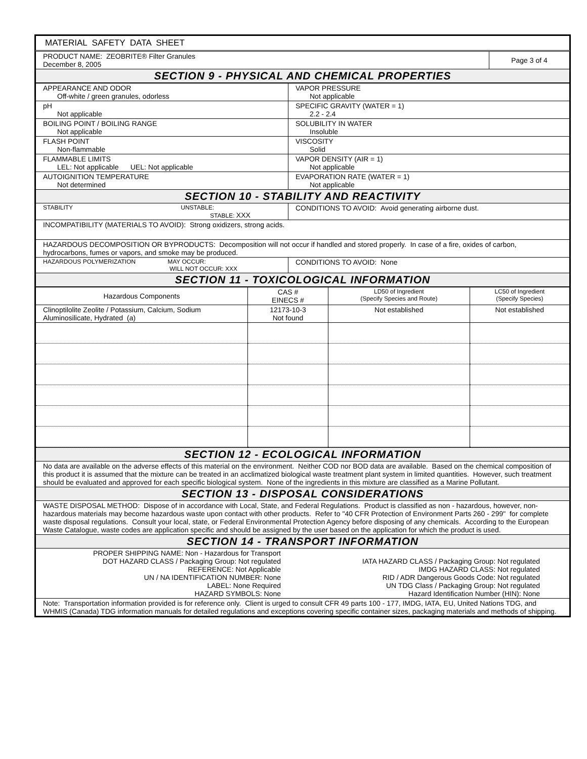| MATERIAL SAFETY DATA SHEET | |
| PRODUCT NAME: ZEOBRITE® Filter Granules December 8, 2005 | Page 3 of 4 |
| SECTION 9 - PHYSICAL AND CHEMICAL PROPERTIES | |
| APPEARANCE AND ODOR Off-white / green granules, odorless | VAPOR PRESSURE Not applicable |
| pH Not applicable | SPECIFIC GRAVITY (WATER = 1) 2.2 - 2.4 |
| BOILING POINT / BOILING RANGE Not applicable | SOLUBILITY IN WATER Insoluble |
| FLASH POINT Non-flammable | VISCOSITY Solid |
| FLAMMABLE LIMITS LEL: Not applicable UEL: Not applicable | VAPOR DENSITY (AIR = 1) Not applicable |
| AUTOIGNITION TEMPERATURE Not determined | EVAPORATION RATE (WATER = 1) Not applicable |
| SECTION 10 - STABILITY AND REACTIVITY | |
| STABILITY UNSTABLE: STABLE: XXX | CONDITIONS TO AVOID: Avoid generating airborne dust. |
| INCOMPATIBILITY (MATERIALS TO AVOID): Strong oxidizers, strong acids. | |
| HAZARDOUS DECOMPOSITION OR BYPRODUCTS: Decomposition will not occur if handled and stored properly. In case of a fire, oxides of carbon, hydrocarbons, fumes or vapors, and smoke may be produced. | |
| HAZARDOUS POLYMERIZATION MAY OCCUR: WILL NOT OCCUR: XXX | CONDITIONS TO AVOID: None |
| SECTION 11 - TOXICOLOGICAL INFORMATION | |
| Hazardous Components | CAS # EINECS # | LD50 of Ingredient (Specify Species and Route) | LC50 of Ingredient (Specify Species) |
| --- | --- | --- | --- |
| Clinoptilolite Zeolite / Potassium, Calcium, Sodium Aluminosilicate, Hydrated (a) | 12173-10-3 Not found | Not established | Not established |
| SECTION 12 - ECOLOGICAL INFORMATION | |
| No data are available on the adverse effects of this material on the environment. Neither COD nor BOD data are available. Based on the chemical composition of this product it is assumed that the mixture can be treated in an acclimatized biological waste treatment plant system in limited quantities. However, such treatment should be evaluated and approved for each specific biological system. None of the ingredients in this mixture are classified as a Marine Pollutant. | |
| SECTION 13 - DISPOSAL CONSIDERATIONS | |
| WASTE DISPOSAL METHOD: Dispose of in accordance with Local, State, and Federal Regulations. Product is classified as non - hazardous, however, non-hazardous materials may become hazardous waste upon contact with other products. Refer to "40 CFR Protection of Environment Parts 260 - 299" for complete waste disposal regulations. Consult your local, state, or Federal Environmental Protection Agency before disposing of any chemicals. According to the European Waste Catalogue, waste codes are application specific and should be assigned by the user based on the application for which the product is used. | |
| SECTION 14 - TRANSPORT INFORMATION | |
| PROPER SHIPPING NAME: Non - Hazardous for Transport DOT HAZARD CLASS / Packaging Group: Not regulated REFERENCE: Not Applicable UN / NA IDENTIFICATION NUMBER: None LABEL: None Required HAZARD SYMBOLS: None | IATA HAZARD CLASS / Packaging Group: Not regulated IMDG HAZARD CLASS: Not regulated RID / ADR Dangerous Goods Code: Not regulated UN TDG Class / Packaging Group: Not regulated Hazard Identification Number (HIN): None |
| Note: Transportation information provided is for reference only. Client is urged to consult CFR 49 parts 100 - 177, IMDG, IATA, EU, United Nations TDG, and WHMIS (Canada) TDG information manuals for detailed regulations and exceptions covering specific container sizes, packaging materials and methods of shipping. | |